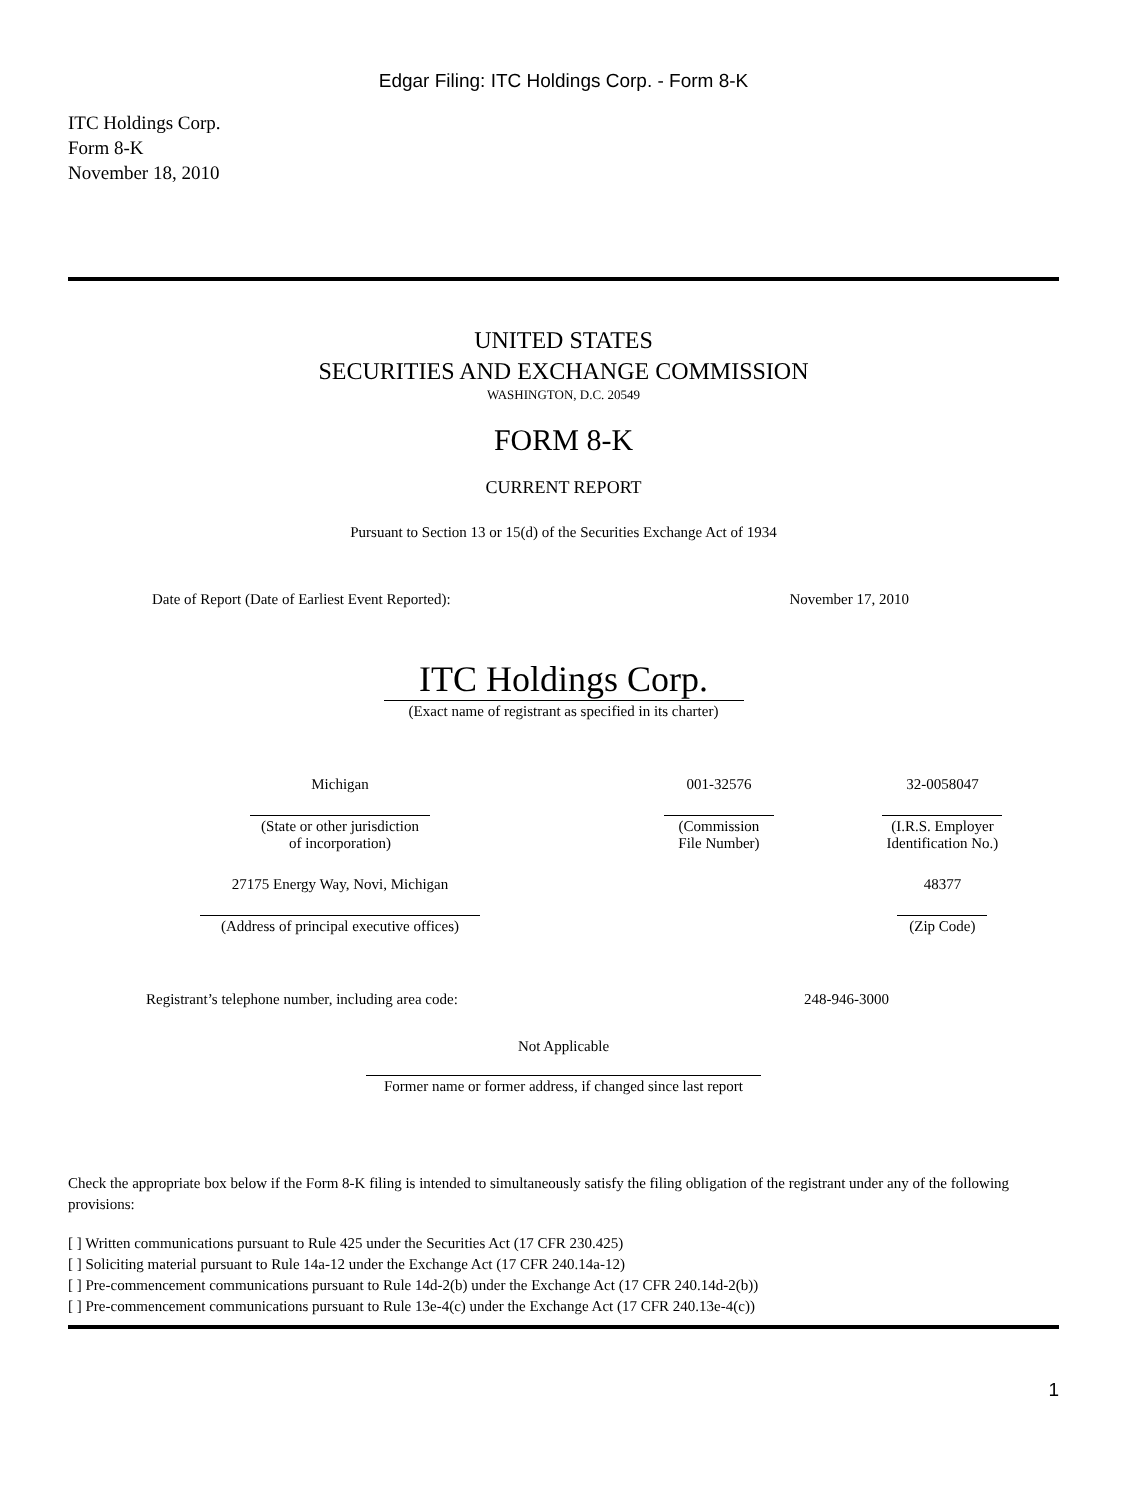Edgar Filing: ITC Holdings Corp. - Form 8-K
ITC Holdings Corp.
Form 8-K
November 18, 2010
UNITED STATES
SECURITIES AND EXCHANGE COMMISSION
WASHINGTON, D.C. 20549
FORM 8-K
CURRENT REPORT
Pursuant to Section 13 or 15(d) of the Securities Exchange Act of 1934
| Date of Report (Date of Earliest Event Reported): | November 17, 2010 |
ITC Holdings Corp.
(Exact name of registrant as specified in its charter)
| Michigan | 001-32576 | 32-0058047 |
| (State or other jurisdiction of incorporation) | (Commission File Number) | (I.R.S. Employer Identification No.) |
| 27175 Energy Way, Novi, Michigan | | 48377 |
| (Address of principal executive offices) | | (Zip Code) |
| Registrant’s telephone number, including area code: | 248-946-3000 |
Not Applicable
Former name or former address, if changed since last report
Check the appropriate box below if the Form 8-K filing is intended to simultaneously satisfy the filing obligation of the registrant under any of the following provisions:
[ ] Written communications pursuant to Rule 425 under the Securities Act (17 CFR 230.425)
[ ] Soliciting material pursuant to Rule 14a-12 under the Exchange Act (17 CFR 240.14a-12)
[ ] Pre-commencement communications pursuant to Rule 14d-2(b) under the Exchange Act (17 CFR 240.14d-2(b))
[ ] Pre-commencement communications pursuant to Rule 13e-4(c) under the Exchange Act (17 CFR 240.13e-4(c))
1